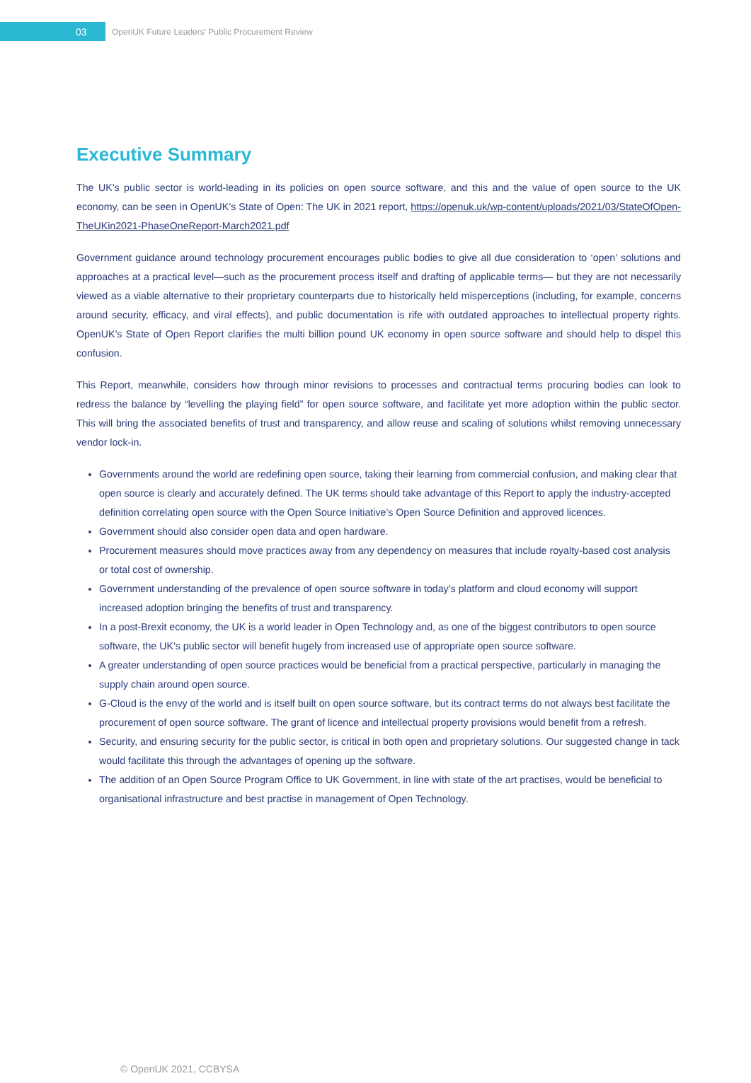03
OpenUK Future Leaders’ Public Procurement Review
Executive Summary
The UK’s public sector is world-leading in its policies on open source software, and this and the value of open source to the UK economy, can be seen in OpenUK’s State of Open: The UK in 2021 report, https://openuk.uk/wp-content/uploads/2021/03/StateOfOpen-TheUKin2021-PhaseOneReport-March2021.pdf
Government guidance around technology procurement encourages public bodies to give all due consideration to ‘open’ solutions and approaches at a practical level—such as the procurement process itself and drafting of applicable terms— but they are not necessarily viewed as a viable alternative to their proprietary counterparts due to historically held misperceptions (including, for example, concerns around security, efficacy, and viral effects), and public documentation is rife with outdated approaches to intellectual property rights. OpenUK’s State of Open Report clarifies the multi billion pound UK economy in open source software and should help to dispel this confusion.
This Report, meanwhile, considers how through minor revisions to processes and contractual terms procuring bodies can look to redress the balance by “levelling the playing field” for open source software, and facilitate yet more adoption within the public sector. This will bring the associated benefits of trust and transparency, and allow reuse and scaling of solutions whilst removing unnecessary vendor lock-in.
Governments around the world are redefining open source, taking their learning from commercial confusion, and making clear that open source is clearly and accurately defined. The UK terms should take advantage of this Report to apply the industry-accepted definition correlating open source with the Open Source Initiative’s Open Source Definition and approved licences.
Government should also consider open data and open hardware.
Procurement measures should move practices away from any dependency on measures that include royalty-based cost analysis or total cost of ownership.
Government understanding of the prevalence of open source software in today’s platform and cloud economy will support increased adoption bringing the benefits of trust and transparency.
In a post-Brexit economy, the UK is a world leader in Open Technology and, as one of the biggest contributors to open source software, the UK’s public sector will benefit hugely from increased use of appropriate open source software.
A greater understanding of open source practices would be beneficial from a practical perspective, particularly in managing the supply chain around open source.
G-Cloud is the envy of the world and is itself built on open source software, but its contract terms do not always best facilitate the procurement of open source software. The grant of licence and intellectual property provisions would benefit from a refresh.
Security, and ensuring security for the public sector, is critical in both open and proprietary solutions. Our suggested change in tack would facilitate this through the advantages of opening up the software.
The addition of an Open Source Program Office to UK Government, in line with state of the art practises, would be beneficial to organisational infrastructure and best practise in management of Open Technology.
© OpenUK 2021, CCBYSA